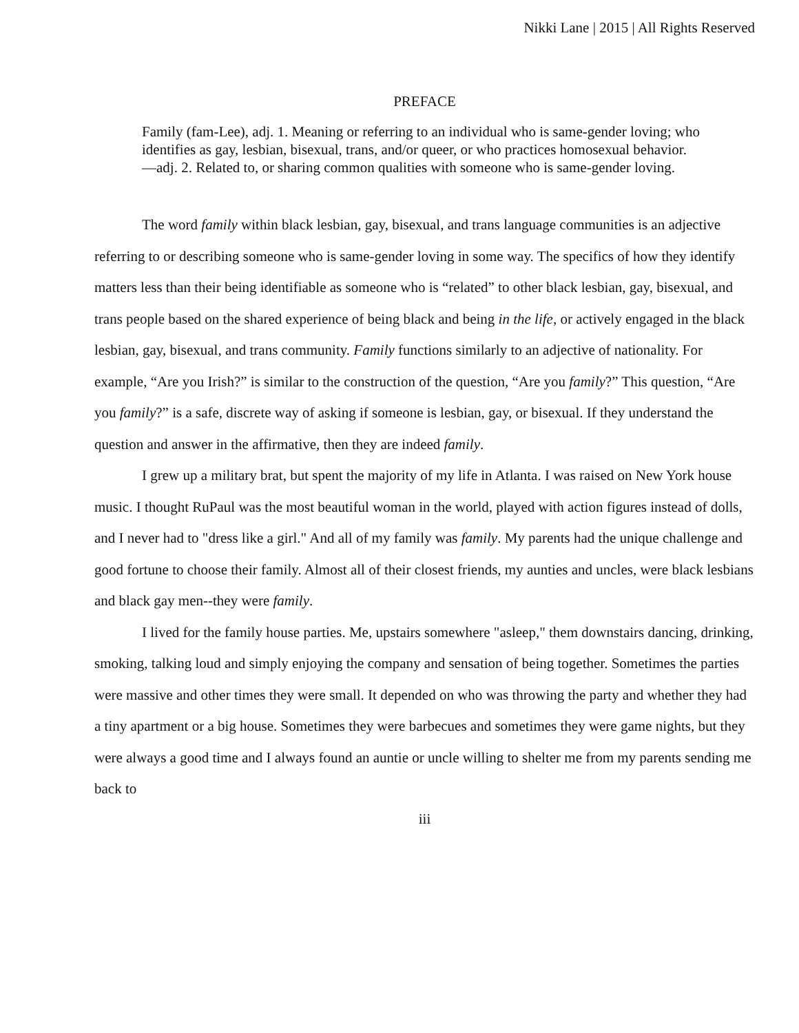Nikki Lane | 2015 | All Rights Reserved
PREFACE
Family (fam-Lee), adj. 1. Meaning or referring to an individual who is same-gender loving; who identifies as gay, lesbian, bisexual, trans, and/or queer, or who practices homosexual behavior.
—adj. 2. Related to, or sharing common qualities with someone who is same-gender loving.
The word family within black lesbian, gay, bisexual, and trans language communities is an adjective referring to or describing someone who is same-gender loving in some way. The specifics of how they identify matters less than their being identifiable as someone who is “related” to other black lesbian, gay, bisexual, and trans people based on the shared experience of being black and being in the life, or actively engaged in the black lesbian, gay, bisexual, and trans community. Family functions similarly to an adjective of nationality. For example, “Are you Irish?” is similar to the construction of the question, “Are you family?” This question, “Are you family?” is a safe, discrete way of asking if someone is lesbian, gay, or bisexual. If they understand the question and answer in the affirmative, then they are indeed family.
I grew up a military brat, but spent the majority of my life in Atlanta. I was raised on New York house music. I thought RuPaul was the most beautiful woman in the world, played with action figures instead of dolls, and I never had to "dress like a girl." And all of my family was family. My parents had the unique challenge and good fortune to choose their family. Almost all of their closest friends, my aunties and uncles, were black lesbians and black gay men--they were family.
I lived for the family house parties. Me, upstairs somewhere "asleep," them downstairs dancing, drinking, smoking, talking loud and simply enjoying the company and sensation of being together. Sometimes the parties were massive and other times they were small. It depended on who was throwing the party and whether they had a tiny apartment or a big house. Sometimes they were barbecues and sometimes they were game nights, but they were always a good time and I always found an auntie or uncle willing to shelter me from my parents sending me back to
iii